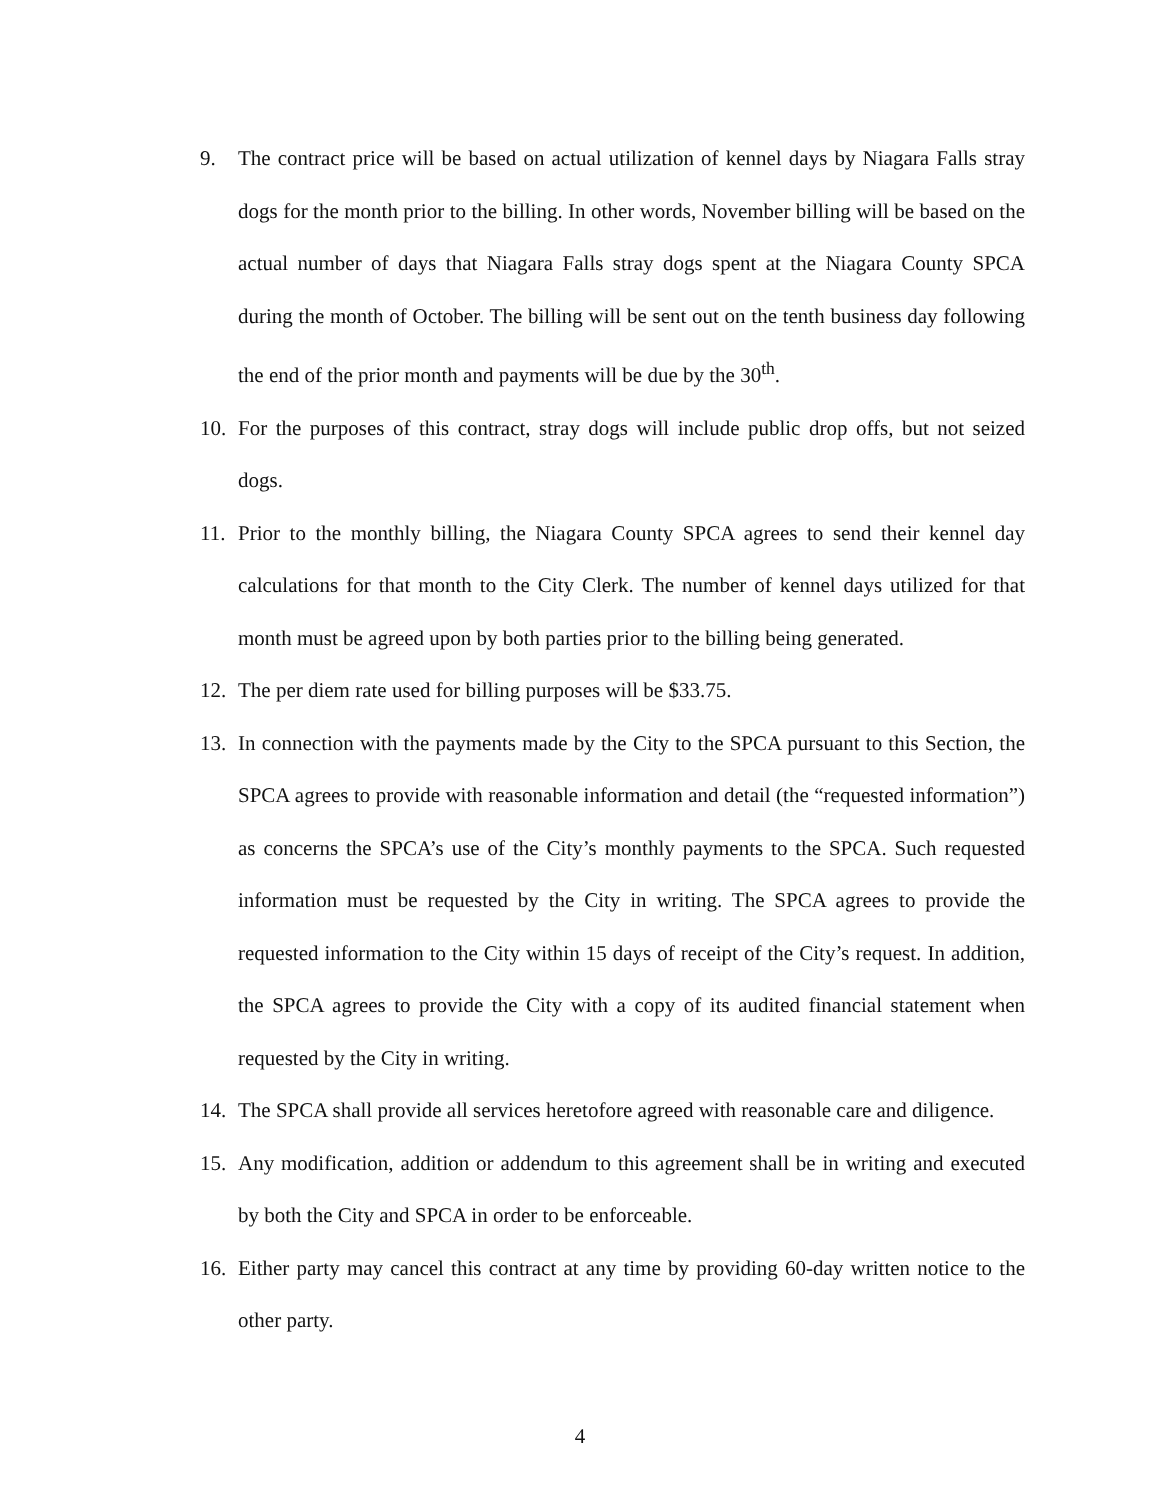9. The contract price will be based on actual utilization of kennel days by Niagara Falls stray dogs for the month prior to the billing. In other words, November billing will be based on the actual number of days that Niagara Falls stray dogs spent at the Niagara County SPCA during the month of October. The billing will be sent out on the tenth business day following the end of the prior month and payments will be due by the 30<sup>th</sup>.
10. For the purposes of this contract, stray dogs will include public drop offs, but not seized dogs.
11. Prior to the monthly billing, the Niagara County SPCA agrees to send their kennel day calculations for that month to the City Clerk. The number of kennel days utilized for that month must be agreed upon by both parties prior to the billing being generated.
12. The per diem rate used for billing purposes will be $33.75.
13. In connection with the payments made by the City to the SPCA pursuant to this Section, the SPCA agrees to provide with reasonable information and detail (the “requested information”) as concerns the SPCA’s use of the City’s monthly payments to the SPCA. Such requested information must be requested by the City in writing. The SPCA agrees to provide the requested information to the City within 15 days of receipt of the City’s request. In addition, the SPCA agrees to provide the City with a copy of its audited financial statement when requested by the City in writing.
14. The SPCA shall provide all services heretofore agreed with reasonable care and diligence.
15. Any modification, addition or addendum to this agreement shall be in writing and executed by both the City and SPCA in order to be enforceable.
16. Either party may cancel this contract at any time by providing 60-day written notice to the other party.
4